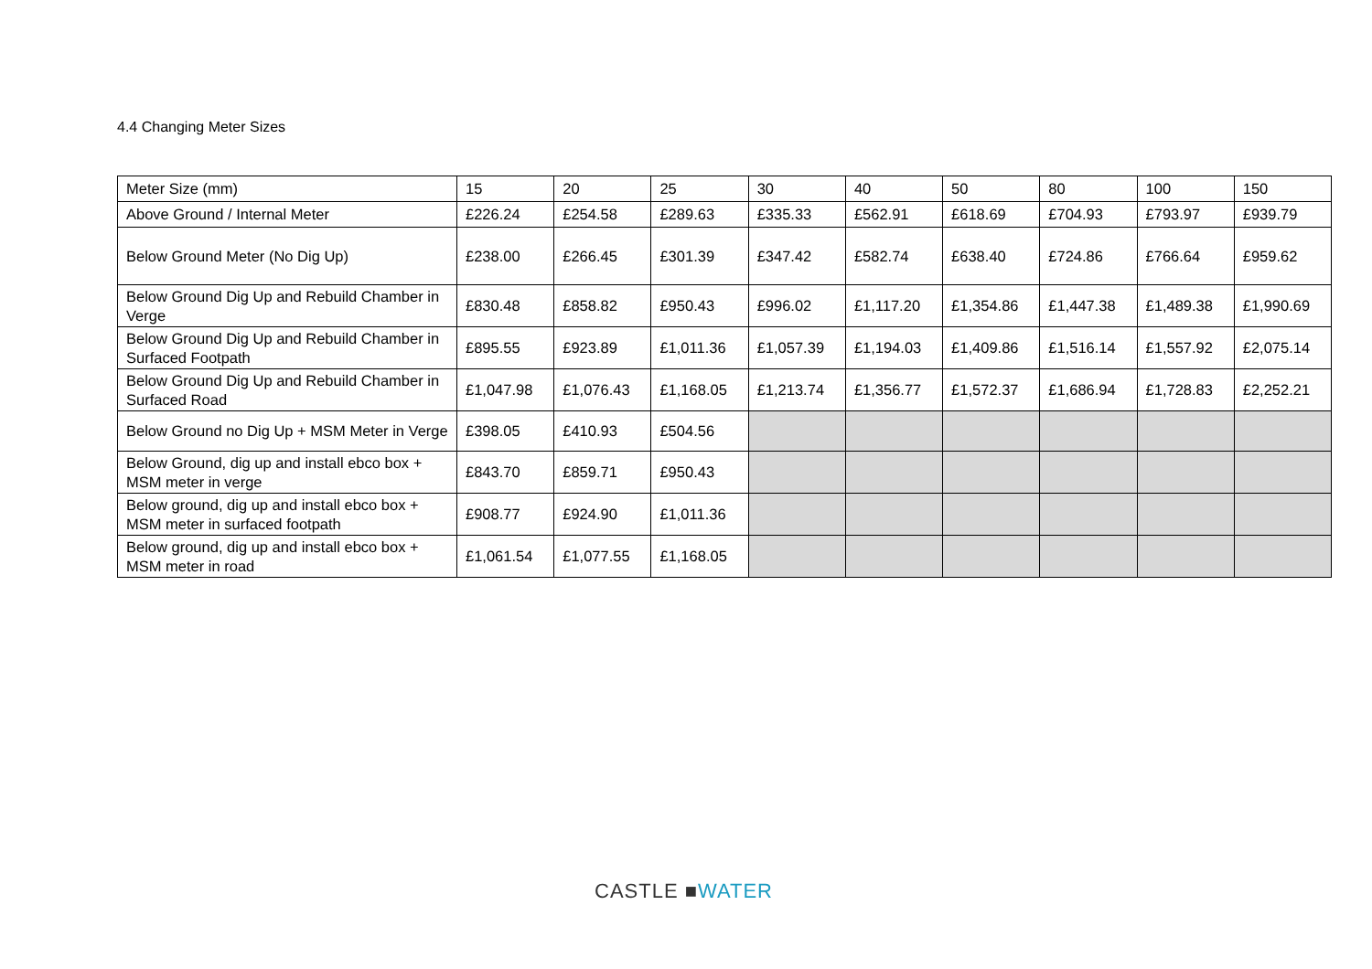4.4 Changing Meter Sizes
| Meter Size (mm) | 15 | 20 | 25 | 30 | 40 | 50 | 80 | 100 | 150 |
| Above Ground / Internal Meter | £226.24 | £254.58 | £289.63 | £335.33 | £562.91 | £618.69 | £704.93 | £793.97 | £939.79 |
| Below Ground Meter (No Dig Up) | £238.00 | £266.45 | £301.39 | £347.42 | £582.74 | £638.40 | £724.86 | £766.64 | £959.62 |
| Below Ground Dig Up and Rebuild Chamber in Verge | £830.48 | £858.82 | £950.43 | £996.02 | £1,117.20 | £1,354.86 | £1,447.38 | £1,489.38 | £1,990.69 |
| Below Ground Dig Up and Rebuild Chamber in Surfaced Footpath | £895.55 | £923.89 | £1,011.36 | £1,057.39 | £1,194.03 | £1,409.86 | £1,516.14 | £1,557.92 | £2,075.14 |
| Below Ground Dig Up and Rebuild Chamber in Surfaced Road | £1,047.98 | £1,076.43 | £1,168.05 | £1,213.74 | £1,356.77 | £1,572.37 | £1,686.94 | £1,728.83 | £2,252.21 |
| Below Ground no Dig Up + MSM Meter in Verge | £398.05 | £410.93 | £504.56 | | | | | | |
| Below Ground, dig up and install ebco box + MSM meter in verge | £843.70 | £859.71 | £950.43 | | | | | | |
| Below ground, dig up and install ebco box + MSM meter in surfaced footpath | £908.77 | £924.90 | £1,011.36 | | | | | | |
| Below ground, dig up and install ebco box + MSM meter in road | £1,061.54 | £1,077.55 | £1,168.05 | | | | | | |
CASTLE ■WATER